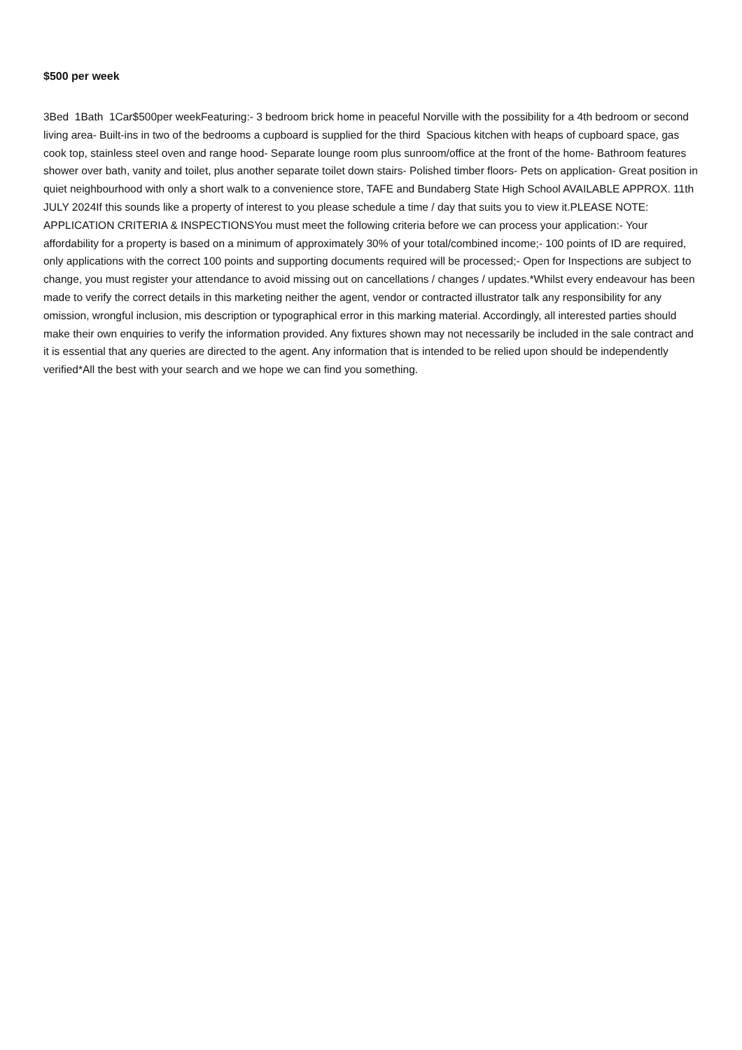$500 per week
3Bed 1Bath 1Car$500per weekFeaturing:- 3 bedroom brick home in peaceful Norville with the possibility for a 4th bedroom or second living area- Built-ins in two of the bedrooms a cupboard is supplied for the third Spacious kitchen with heaps of cupboard space, gas cook top, stainless steel oven and range hood- Separate lounge room plus sunroom/office at the front of the home- Bathroom features shower over bath, vanity and toilet, plus another separate toilet down stairs- Polished timber floors- Pets on application- Great position in quiet neighbourhood with only a short walk to a convenience store, TAFE and Bundaberg State High School AVAILABLE APPROX. 11th JULY 2024If this sounds like a property of interest to you please schedule a time / day that suits you to view it.PLEASE NOTE: APPLICATION CRITERIA & INSPECTIONSYou must meet the following criteria before we can process your application:- Your affordability for a property is based on a minimum of approximately 30% of your total/combined income;- 100 points of ID are required, only applications with the correct 100 points and supporting documents required will be processed;- Open for Inspections are subject to change, you must register your attendance to avoid missing out on cancellations / changes / updates.*Whilst every endeavour has been made to verify the correct details in this marketing neither the agent, vendor or contracted illustrator talk any responsibility for any omission, wrongful inclusion, mis description or typographical error in this marking material. Accordingly, all interested parties should make their own enquiries to verify the information provided. Any fixtures shown may not necessarily be included in the sale contract and it is essential that any queries are directed to the agent. Any information that is intended to be relied upon should be independently verified*All the best with your search and we hope we can find you something.